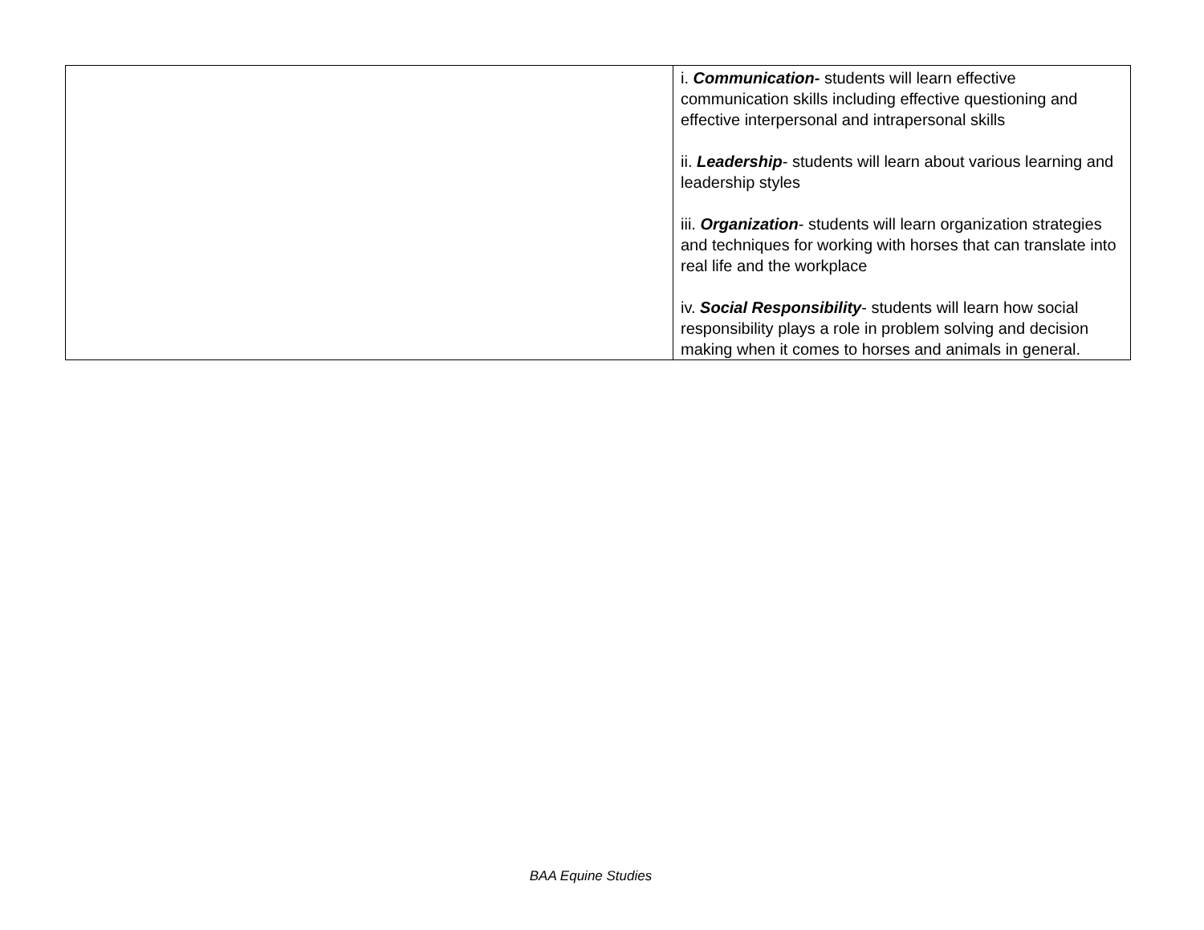| | i. Communication- students will learn effective communication skills including effective questioning and effective interpersonal and intrapersonal skills ii. Leadership - students will learn about various learning and leadership styles iii. Organization - students will learn organization strategies and techniques for working with horses that can translate into real life and the workplace iv. Social Responsibility - students will learn how social responsibility plays a role in problem solving and decision making when it comes to horses and animals in general. |
BAA Equine Studies